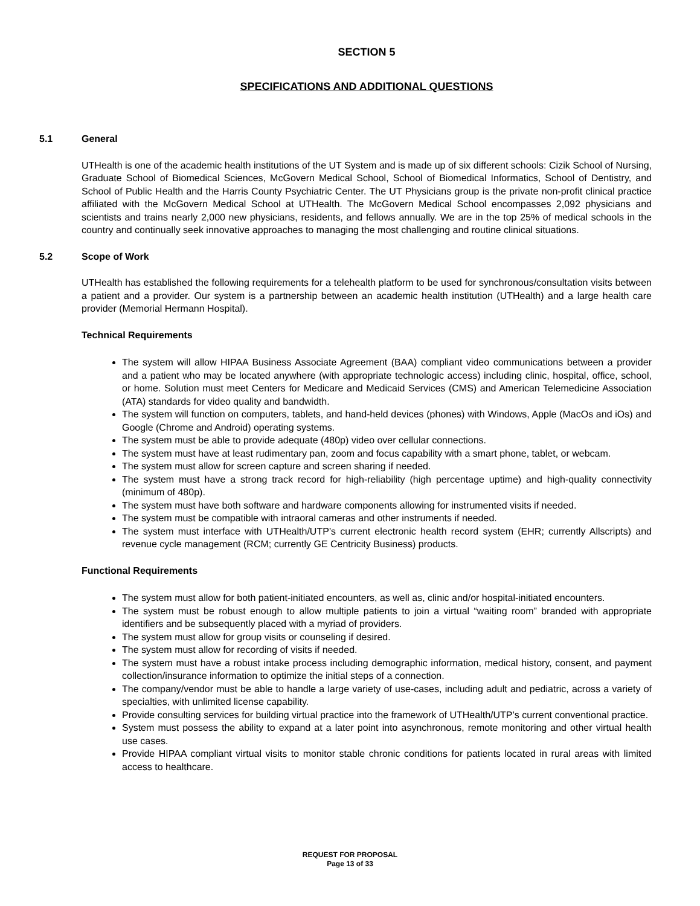SECTION 5
SPECIFICATIONS AND ADDITIONAL QUESTIONS
5.1 General
UTHealth is one of the academic health institutions of the UT System and is made up of six different schools: Cizik School of Nursing, Graduate School of Biomedical Sciences, McGovern Medical School, School of Biomedical Informatics, School of Dentistry, and School of Public Health and the Harris County Psychiatric Center. The UT Physicians group is the private non-profit clinical practice affiliated with the McGovern Medical School at UTHealth. The McGovern Medical School encompasses 2,092 physicians and scientists and trains nearly 2,000 new physicians, residents, and fellows annually. We are in the top 25% of medical schools in the country and continually seek innovative approaches to managing the most challenging and routine clinical situations.
5.2 Scope of Work
UTHealth has established the following requirements for a telehealth platform to be used for synchronous/consultation visits between a patient and a provider. Our system is a partnership between an academic health institution (UTHealth) and a large health care provider (Memorial Hermann Hospital).
Technical Requirements
The system will allow HIPAA Business Associate Agreement (BAA) compliant video communications between a provider and a patient who may be located anywhere (with appropriate technologic access) including clinic, hospital, office, school, or home. Solution must meet Centers for Medicare and Medicaid Services (CMS) and American Telemedicine Association (ATA) standards for video quality and bandwidth.
The system will function on computers, tablets, and hand-held devices (phones) with Windows, Apple (MacOs and iOs) and Google (Chrome and Android) operating systems.
The system must be able to provide adequate (480p) video over cellular connections.
The system must have at least rudimentary pan, zoom and focus capability with a smart phone, tablet, or webcam.
The system must allow for screen capture and screen sharing if needed.
The system must have a strong track record for high-reliability (high percentage uptime) and high-quality connectivity (minimum of 480p).
The system must have both software and hardware components allowing for instrumented visits if needed.
The system must be compatible with intraoral cameras and other instruments if needed.
The system must interface with UTHealth/UTP’s current electronic health record system (EHR; currently Allscripts) and revenue cycle management (RCM; currently GE Centricity Business) products.
Functional Requirements
The system must allow for both patient-initiated encounters, as well as, clinic and/or hospital-initiated encounters.
The system must be robust enough to allow multiple patients to join a virtual “waiting room” branded with appropriate identifiers and be subsequently placed with a myriad of providers.
The system must allow for group visits or counseling if desired.
The system must allow for recording of visits if needed.
The system must have a robust intake process including demographic information, medical history, consent, and payment collection/insurance information to optimize the initial steps of a connection.
The company/vendor must be able to handle a large variety of use-cases, including adult and pediatric, across a variety of specialties, with unlimited license capability.
Provide consulting services for building virtual practice into the framework of UTHealth/UTP’s current conventional practice.
System must possess the ability to expand at a later point into asynchronous, remote monitoring and other virtual health use cases.
Provide HIPAA compliant virtual visits to monitor stable chronic conditions for patients located in rural areas with limited access to healthcare.
REQUEST FOR PROPOSAL
Page 13 of 33